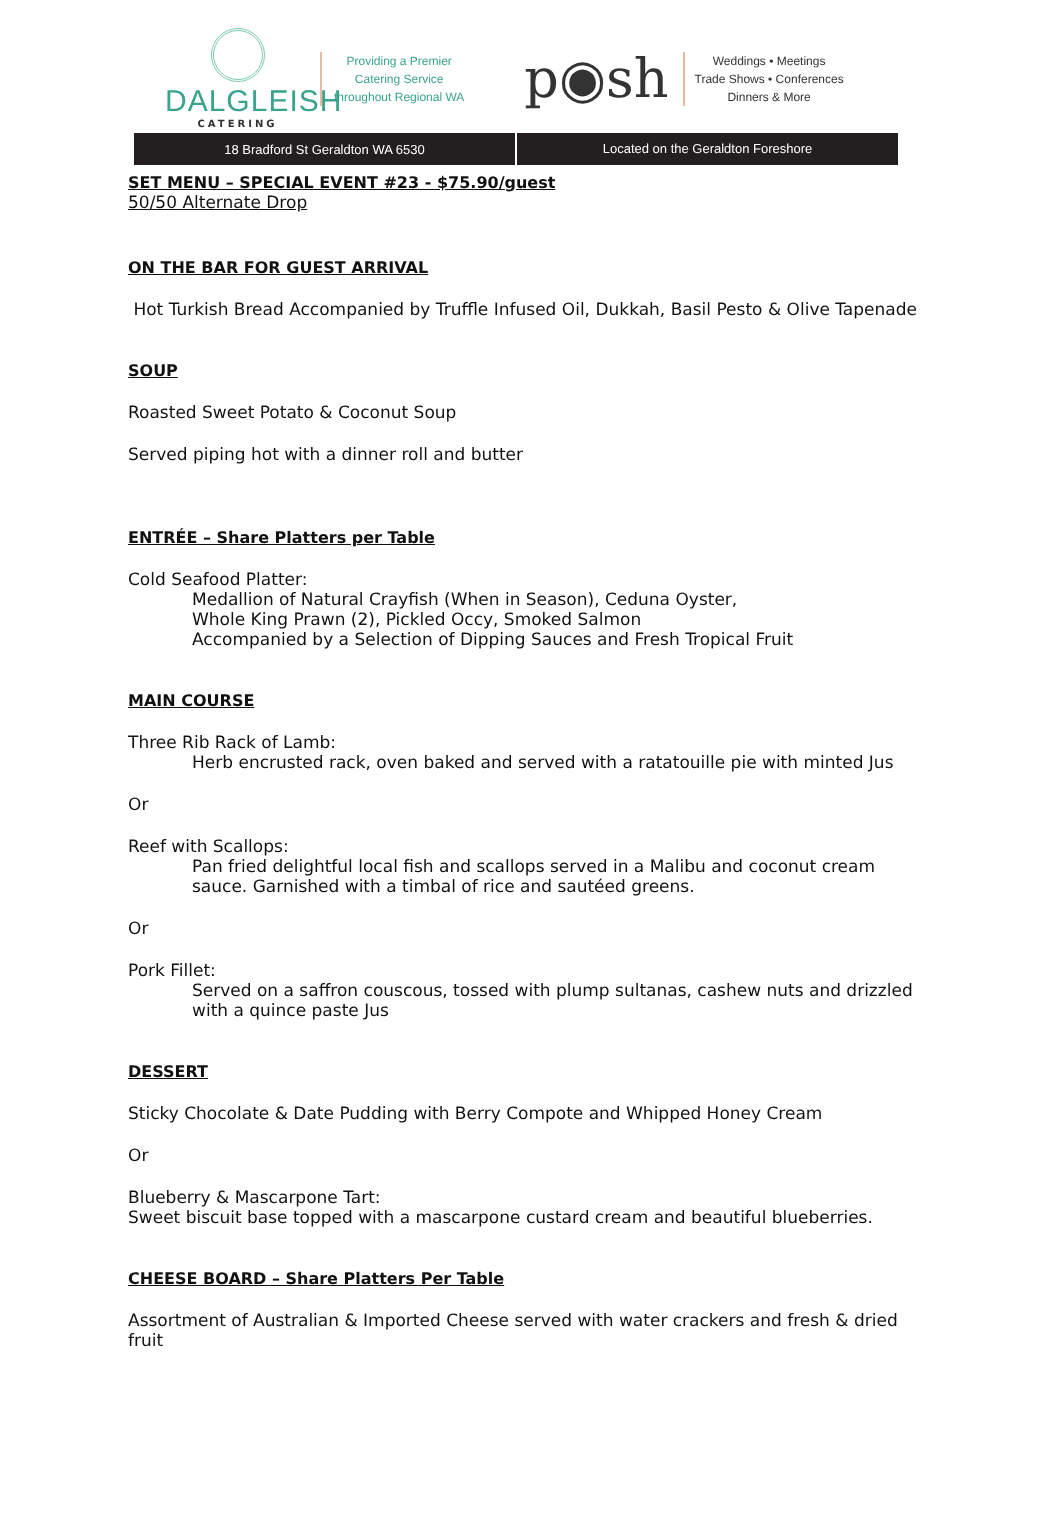DALGLEISH
CATERING
Providing a Premier
Catering Service
throughout Regional WA
p◉sh
Weddings • Meetings
Trade Shows • Conferences
Dinners & More
18 Bradford St Geraldton WA 6530
Located on the Geraldton Foreshore
SET MENU – SPECIAL EVENT #23 - $75.90/guest
50/50 Alternate Drop
ON THE BAR FOR GUEST ARRIVAL
Hot Turkish Bread Accompanied by Truffle Infused Oil, Dukkah, Basil Pesto & Olive Tapenade
SOUP
Roasted Sweet Potato & Coconut Soup
Served piping hot with a dinner roll and butter
ENTRÉE – Share Platters per Table
Cold Seafood Platter:
Medallion of Natural Crayfish (When in Season), Ceduna Oyster,
Whole King Prawn (2), Pickled Occy, Smoked Salmon
Accompanied by a Selection of Dipping Sauces and Fresh Tropical Fruit
MAIN COURSE
Three Rib Rack of Lamb:
Herb encrusted rack, oven baked and served with a ratatouille pie with minted Jus
Or
Reef with Scallops:
Pan fried delightful local fish and scallops served in a Malibu and coconut cream sauce. Garnished with a timbal of rice and sautéed greens.
Or
Pork Fillet:
Served on a saffron couscous, tossed with plump sultanas, cashew nuts and drizzled with a quince paste Jus
DESSERT
Sticky Chocolate & Date Pudding with Berry Compote and Whipped Honey Cream
Or
Blueberry & Mascarpone Tart:
Sweet biscuit base topped with a mascarpone custard cream and beautiful blueberries.
CHEESE BOARD – Share Platters Per Table
Assortment of Australian & Imported Cheese served with water crackers and fresh & dried fruit